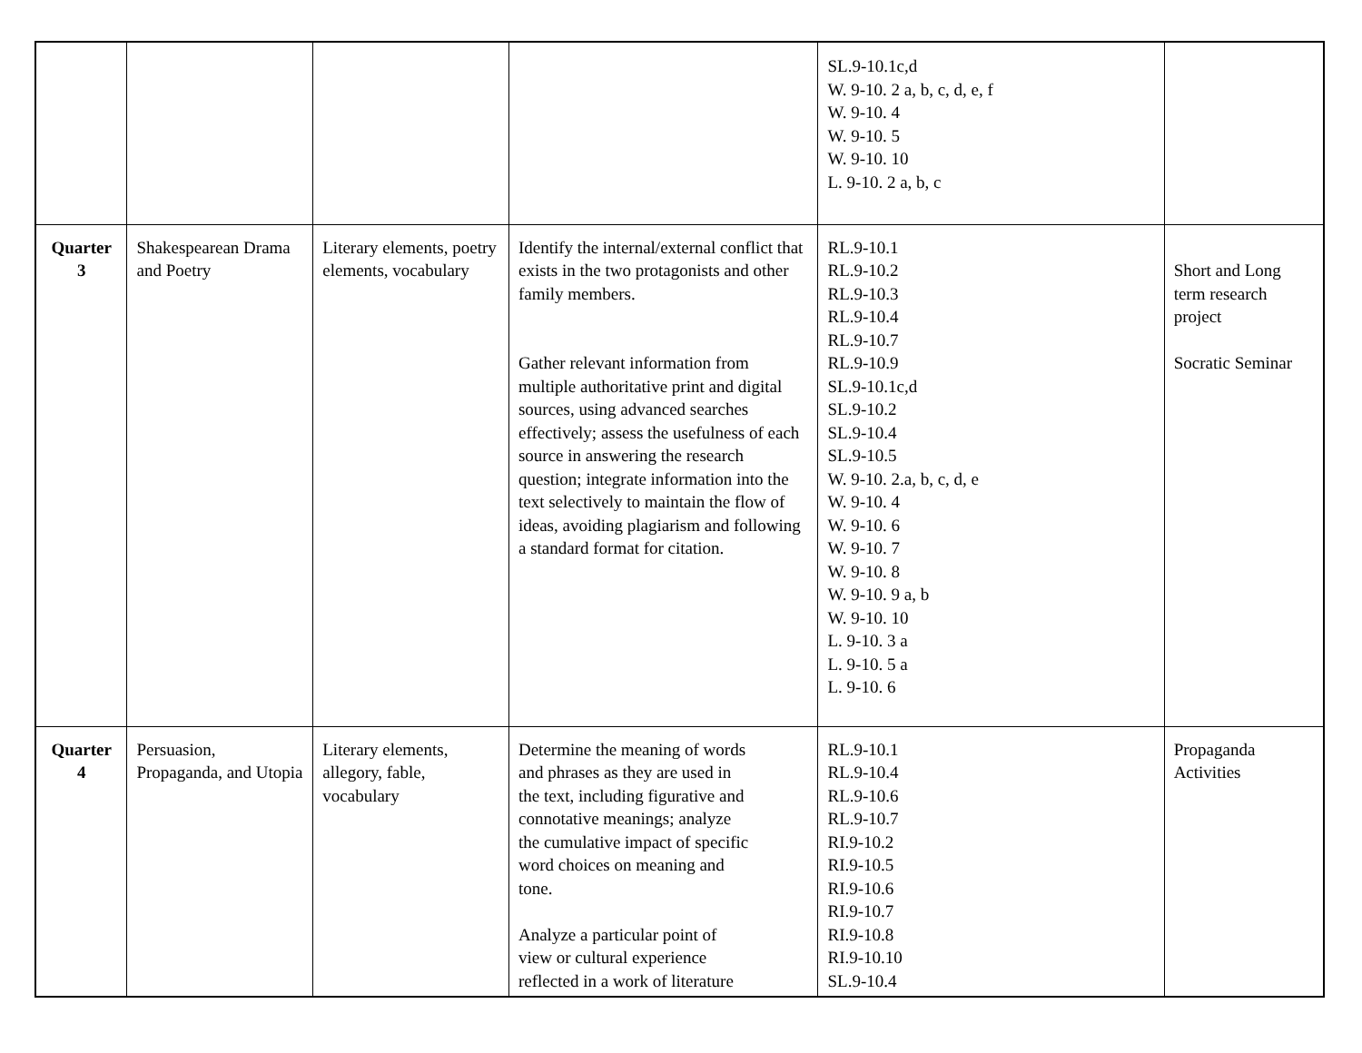| | | | | SL.9-10.1c,d W. 9-10. 2 a, b, c, d, e, f W. 9-10. 4 W. 9-10. 5 W. 9-10. 10 L. 9-10. 2 a, b, c | |
| Quarter 3 | Shakespearean Drama and Poetry | Literary elements, poetry elements, vocabulary | Identify the internal/external conflict that exists in the two protagonists and other family members. Gather relevant information from multiple authoritative print and digital sources, using advanced searches effectively; assess the usefulness of each source in answering the research question; integrate information into the text selectively to maintain the flow of ideas, avoiding plagiarism and following a standard format for citation. | RL.9-10.1 RL.9-10.2 RL.9-10.3 RL.9-10.4 RL.9-10.7 RL.9-10.9 SL.9-10.1c,d SL.9-10.2 SL.9-10.4 SL.9-10.5 W. 9-10. 2.a, b, c, d, e W. 9-10. 4 W. 9-10. 6 W. 9-10. 7 W. 9-10. 8 W. 9-10. 9 a, b W. 9-10. 10 L. 9-10. 3 a L. 9-10. 5 a L. 9-10. 6 | Short and Long term research project Socratic Seminar |
| Quarter 4 | Persuasion, Propaganda, and Utopia | Literary elements, allegory, fable, vocabulary | Determine the meaning of words and phrases as they are used in the text, including figurative and connotative meanings; analyze the cumulative impact of specific word choices on meaning and tone. Analyze a particular point of view or cultural experience reflected in a work of literature | RL.9-10.1 RL.9-10.4 RL.9-10.6 RL.9-10.7 RI.9-10.2 RI.9-10.5 RI.9-10.6 RI.9-10.7 RI.9-10.8 RI.9-10.10 SL.9-10.4 | Propaganda Activities |